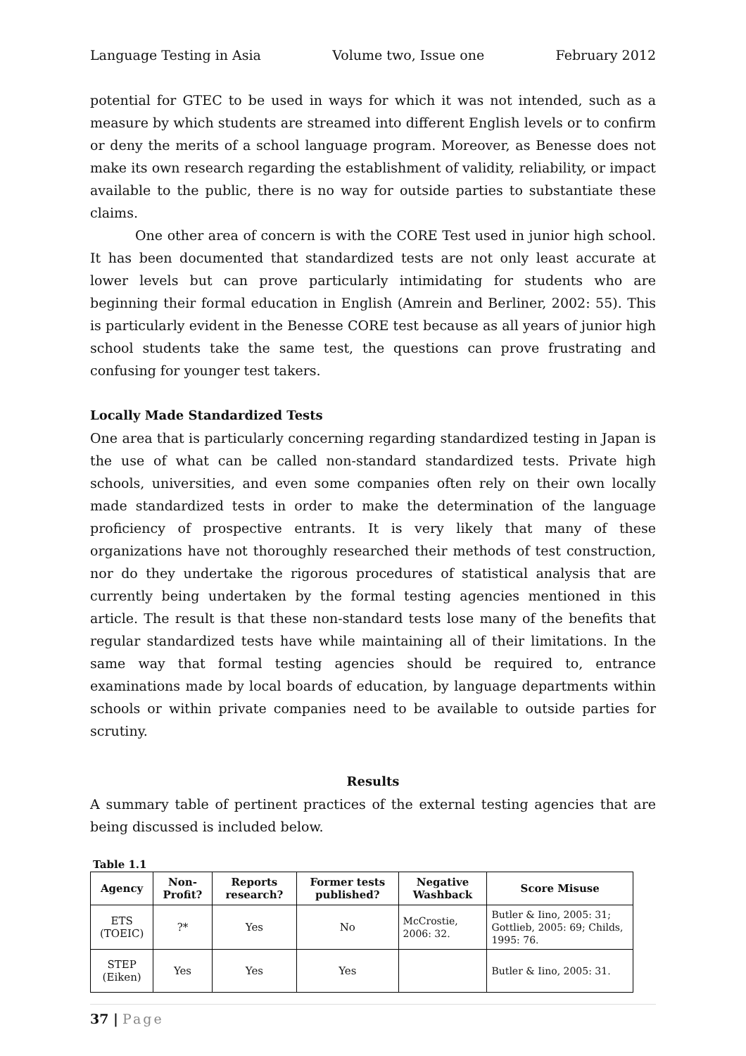Language Testing in Asia Volume two, Issue one February 2012
potential for GTEC to be used in ways for which it was not intended, such as a measure by which students are streamed into different English levels or to confirm or deny the merits of a school language program. Moreover, as Benesse does not make its own research regarding the establishment of validity, reliability, or impact available to the public, there is no way for outside parties to substantiate these claims.
One other area of concern is with the CORE Test used in junior high school. It has been documented that standardized tests are not only least accurate at lower levels but can prove particularly intimidating for students who are beginning their formal education in English (Amrein and Berliner, 2002: 55). This is particularly evident in the Benesse CORE test because as all years of junior high school students take the same test, the questions can prove frustrating and confusing for younger test takers.
Locally Made Standardized Tests
One area that is particularly concerning regarding standardized testing in Japan is the use of what can be called non-standard standardized tests. Private high schools, universities, and even some companies often rely on their own locally made standardized tests in order to make the determination of the language proficiency of prospective entrants. It is very likely that many of these organizations have not thoroughly researched their methods of test construction, nor do they undertake the rigorous procedures of statistical analysis that are currently being undertaken by the formal testing agencies mentioned in this article. The result is that these non-standard tests lose many of the benefits that regular standardized tests have while maintaining all of their limitations. In the same way that formal testing agencies should be required to, entrance examinations made by local boards of education, by language departments within schools or within private companies need to be available to outside parties for scrutiny.
Results
A summary table of pertinent practices of the external testing agencies that are being discussed is included below.
Table 1.1
| Agency | Non-Profit? | Reports research? | Former tests published? | Negative Washback | Score Misuse |
| --- | --- | --- | --- | --- | --- |
| ETS (TOEIC) | ?* | Yes | No | McCrostie, 2006: 32. | Butler & Iino, 2005: 31; Gottlieb, 2005: 69; Childs, 1995: 76. |
| STEP (Eiken) | Yes | Yes | Yes | | Butler & Iino, 2005: 31. |
37 | Page